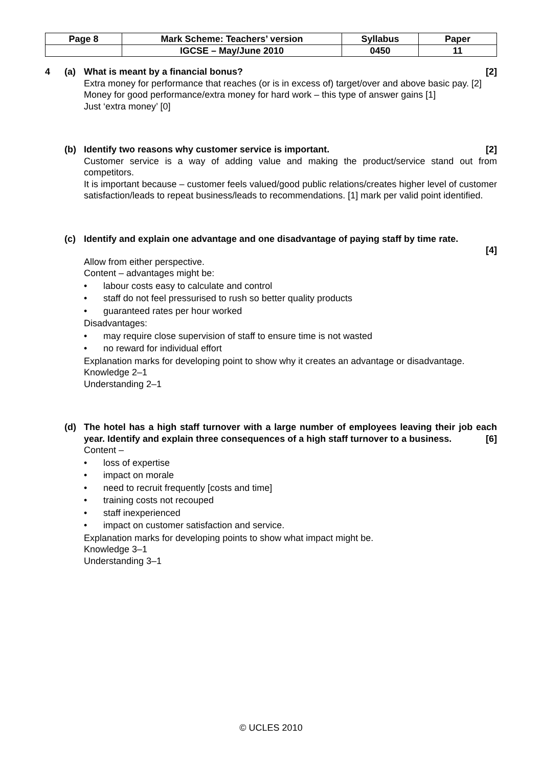| Page 8 | Mark Scheme: Teachers’ version | Syllabus | Paper |
| | IGCSE – May/June 2010 | 0450 | 11 |
4 (a) What is meant by a financial bonus? [2]
Extra money for performance that reaches (or is in excess of) target/over and above basic pay. [2]
Money for good performance/extra money for hard work – this type of answer gains [1]
Just ‘extra money’ [0]
(b) Identify two reasons why customer service is important. [2]
Customer service is a way of adding value and making the product/service stand out from competitors.
It is important because – customer feels valued/good public relations/creates higher level of customer satisfaction/leads to repeat business/leads to recommendations. [1] mark per valid point identified.
(c) Identify and explain one advantage and one disadvantage of paying staff by time rate.
[4]
Allow from either perspective.
Content – advantages might be:
• labour costs easy to calculate and control
• staff do not feel pressurised to rush so better quality products
• guaranteed rates per hour worked
Disadvantages:
• may require close supervision of staff to ensure time is not wasted
• no reward for individual effort
Explanation marks for developing point to show why it creates an advantage or disadvantage.
Knowledge 2–1
Understanding 2–1
(d) The hotel has a high staff turnover with a large number of employees leaving their job each year. Identify and explain three consequences of a high staff turnover to a business. [6]
Content –
• loss of expertise
• impact on morale
• need to recruit frequently [costs and time]
• training costs not recouped
• staff inexperienced
• impact on customer satisfaction and service.
Explanation marks for developing points to show what impact might be.
Knowledge 3–1
Understanding 3–1
© UCLES 2010